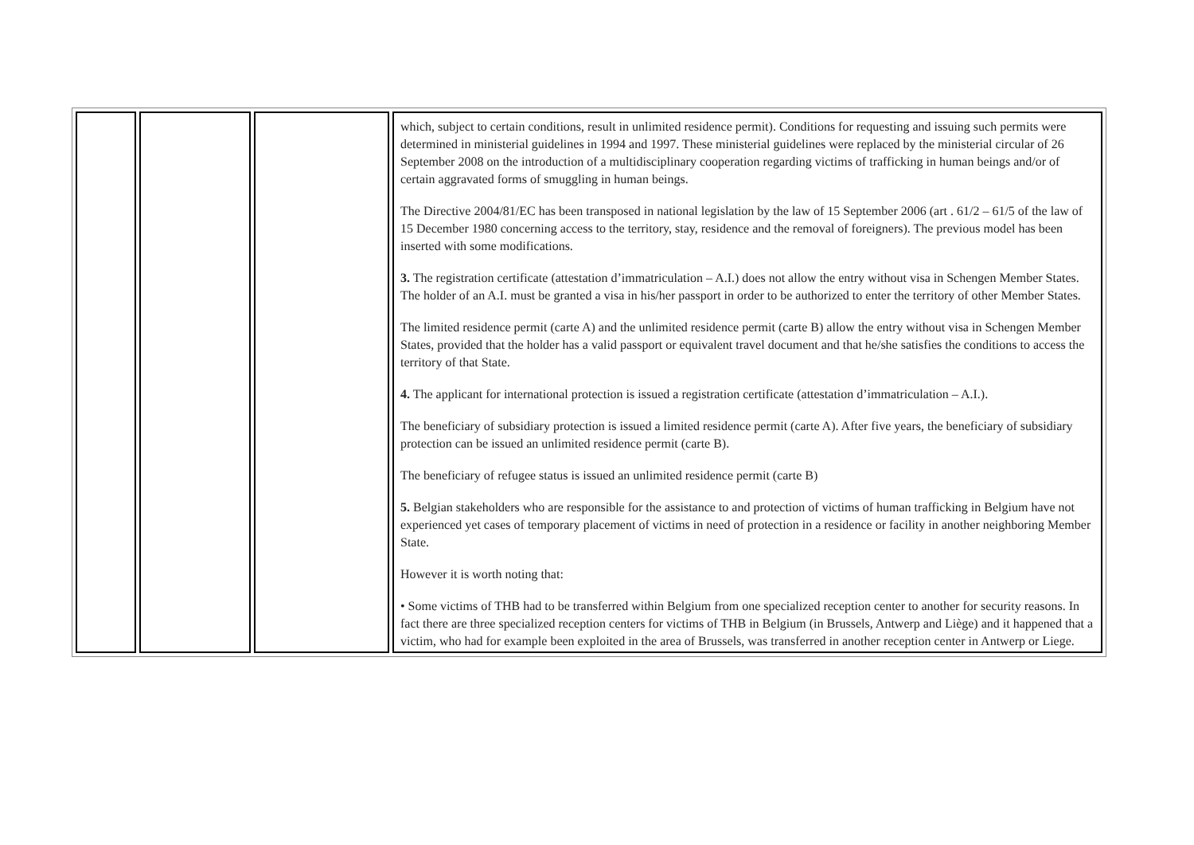| | | | which, subject to certain conditions, result in unlimited residence permit). Conditions for requesting and issuing such permits were determined in ministerial guidelines in 1994 and 1997. These ministerial guidelines were replaced by the ministerial circular of 26 September 2008 on the introduction of a multidisciplinary cooperation regarding victims of trafficking in human beings and/or of certain aggravated forms of smuggling in human beings. The Directive 2004/81/EC has been transposed in national legislation by the law of 15 September 2006 (art . 61/2 – 61/5 of the law of 15 December 1980 concerning access to the territory, stay, residence and the removal of foreigners). The previous model has been inserted with some modifications. 3. The registration certificate (attestation d’immatriculation – A.I.) does not allow the entry without visa in Schengen Member States. The holder of an A.I. must be granted a visa in his/her passport in order to be authorized to enter the territory of other Member States. The limited residence permit (carte A) and the unlimited residence permit (carte B) allow the entry without visa in Schengen Member States, provided that the holder has a valid passport or equivalent travel document and that he/she satisfies the conditions to access the territory of that State. 4. The applicant for international protection is issued a registration certificate (attestation d’immatriculation – A.I.). The beneficiary of subsidiary protection is issued a limited residence permit (carte A). After five years, the beneficiary of subsidiary protection can be issued an unlimited residence permit (carte B). The beneficiary of refugee status is issued an unlimited residence permit (carte B) 5. Belgian stakeholders who are responsible for the assistance to and protection of victims of human trafficking in Belgium have not experienced yet cases of temporary placement of victims in need of protection in a residence or facility in another neighboring Member State. However it is worth noting that: • Some victims of THB had to be transferred within Belgium from one specialized reception center to another for security reasons. In fact there are three specialized reception centers for victims of THB in Belgium (in Brussels, Antwerp and Liège) and it happened that a victim, who had for example been exploited in the area of Brussels, was transferred in another reception center in Antwerp or Liege. |